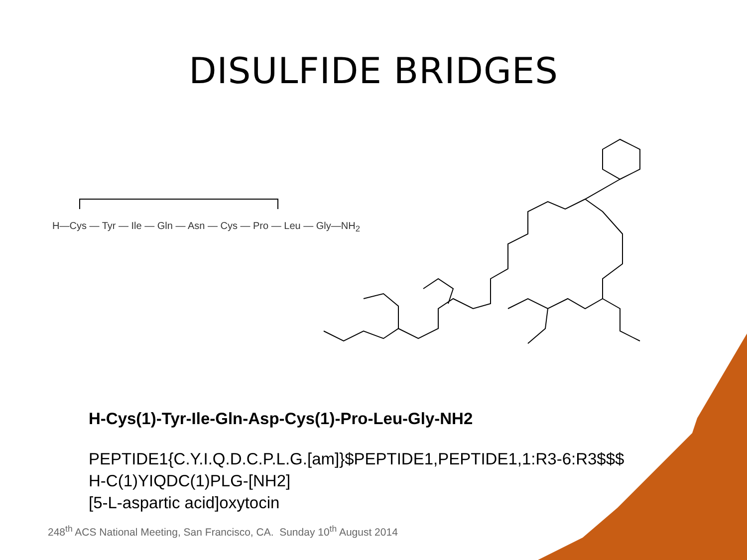DISULFIDE BRIDGES
H—Cys — Tyr — Ile — Gln — Asn — Cys — Pro — Leu — Gly—NH<sub>2</sub>
H-Cys(1)-Tyr-Ile-Gln-Asp-Cys(1)-Pro-Leu-Gly-NH2
PEPTIDE1{C.Y.I.Q.D.C.P.L.G.[am]}$PEPTIDE1,PEPTIDE1,1:R3-6:R3$$$
H-C(1)YIQDC(1)PLG-[NH2]
[5-L-aspartic acid]oxytocin
248<sup>th</sup> ACS National Meeting, San Francisco, CA. Sunday 10<sup>th</sup> August 2014